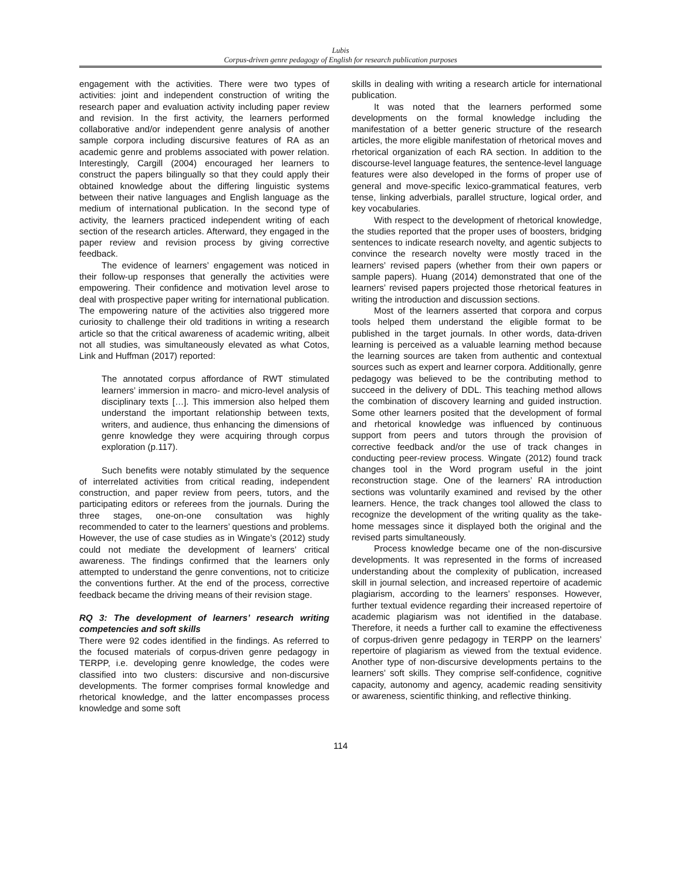Lubis
Corpus-driven genre pedagogy of English for research publication purposes
engagement with the activities. There were two types of activities: joint and independent construction of writing the research paper and evaluation activity including paper review and revision. In the first activity, the learners performed collaborative and/or independent genre analysis of another sample corpora including discursive features of RA as an academic genre and problems associated with power relation. Interestingly, Cargill (2004) encouraged her learners to construct the papers bilingually so that they could apply their obtained knowledge about the differing linguistic systems between their native languages and English language as the medium of international publication. In the second type of activity, the learners practiced independent writing of each section of the research articles. Afterward, they engaged in the paper review and revision process by giving corrective feedback.
The evidence of learners’ engagement was noticed in their follow-up responses that generally the activities were empowering. Their confidence and motivation level arose to deal with prospective paper writing for international publication. The empowering nature of the activities also triggered more curiosity to challenge their old traditions in writing a research article so that the critical awareness of academic writing, albeit not all studies, was simultaneously elevated as what Cotos, Link and Huffman (2017) reported:
The annotated corpus affordance of RWT stimulated learners’ immersion in macro- and micro-level analysis of disciplinary texts […]. This immersion also helped them understand the important relationship between texts, writers, and audience, thus enhancing the dimensions of genre knowledge they were acquiring through corpus exploration (p.117).
Such benefits were notably stimulated by the sequence of interrelated activities from critical reading, independent construction, and paper review from peers, tutors, and the participating editors or referees from the journals. During the three stages, one-on-one consultation was highly recommended to cater to the learners’ questions and problems. However, the use of case studies as in Wingate’s (2012) study could not mediate the development of learners’ critical awareness. The findings confirmed that the learners only attempted to understand the genre conventions, not to criticize the conventions further. At the end of the process, corrective feedback became the driving means of their revision stage.
RQ 3: The development of learners’ research writing competencies and soft skills
There were 92 codes identified in the findings. As referred to the focused materials of corpus-driven genre pedagogy in TERPP, i.e. developing genre knowledge, the codes were classified into two clusters: discursive and non-discursive developments. The former comprises formal knowledge and rhetorical knowledge, and the latter encompasses process knowledge and some soft
skills in dealing with writing a research article for international publication.
It was noted that the learners performed some developments on the formal knowledge including the manifestation of a better generic structure of the research articles, the more eligible manifestation of rhetorical moves and rhetorical organization of each RA section. In addition to the discourse-level language features, the sentence-level language features were also developed in the forms of proper use of general and move-specific lexico-grammatical features, verb tense, linking adverbials, parallel structure, logical order, and key vocabularies.
With respect to the development of rhetorical knowledge, the studies reported that the proper uses of boosters, bridging sentences to indicate research novelty, and agentic subjects to convince the research novelty were mostly traced in the learners’ revised papers (whether from their own papers or sample papers). Huang (2014) demonstrated that one of the learners’ revised papers projected those rhetorical features in writing the introduction and discussion sections.
Most of the learners asserted that corpora and corpus tools helped them understand the eligible format to be published in the target journals. In other words, data-driven learning is perceived as a valuable learning method because the learning sources are taken from authentic and contextual sources such as expert and learner corpora. Additionally, genre pedagogy was believed to be the contributing method to succeed in the delivery of DDL. This teaching method allows the combination of discovery learning and guided instruction. Some other learners posited that the development of formal and rhetorical knowledge was influenced by continuous support from peers and tutors through the provision of corrective feedback and/or the use of track changes in conducting peer-review process. Wingate (2012) found track changes tool in the Word program useful in the joint reconstruction stage. One of the learners’ RA introduction sections was voluntarily examined and revised by the other learners. Hence, the track changes tool allowed the class to recognize the development of the writing quality as the take-home messages since it displayed both the original and the revised parts simultaneously.
Process knowledge became one of the non-discursive developments. It was represented in the forms of increased understanding about the complexity of publication, increased skill in journal selection, and increased repertoire of academic plagiarism, according to the learners’ responses. However, further textual evidence regarding their increased repertoire of academic plagiarism was not identified in the database. Therefore, it needs a further call to examine the effectiveness of corpus-driven genre pedagogy in TERPP on the learners’ repertoire of plagiarism as viewed from the textual evidence. Another type of non-discursive developments pertains to the learners’ soft skills. They comprise self-confidence, cognitive capacity, autonomy and agency, academic reading sensitivity or awareness, scientific thinking, and reflective thinking.
114